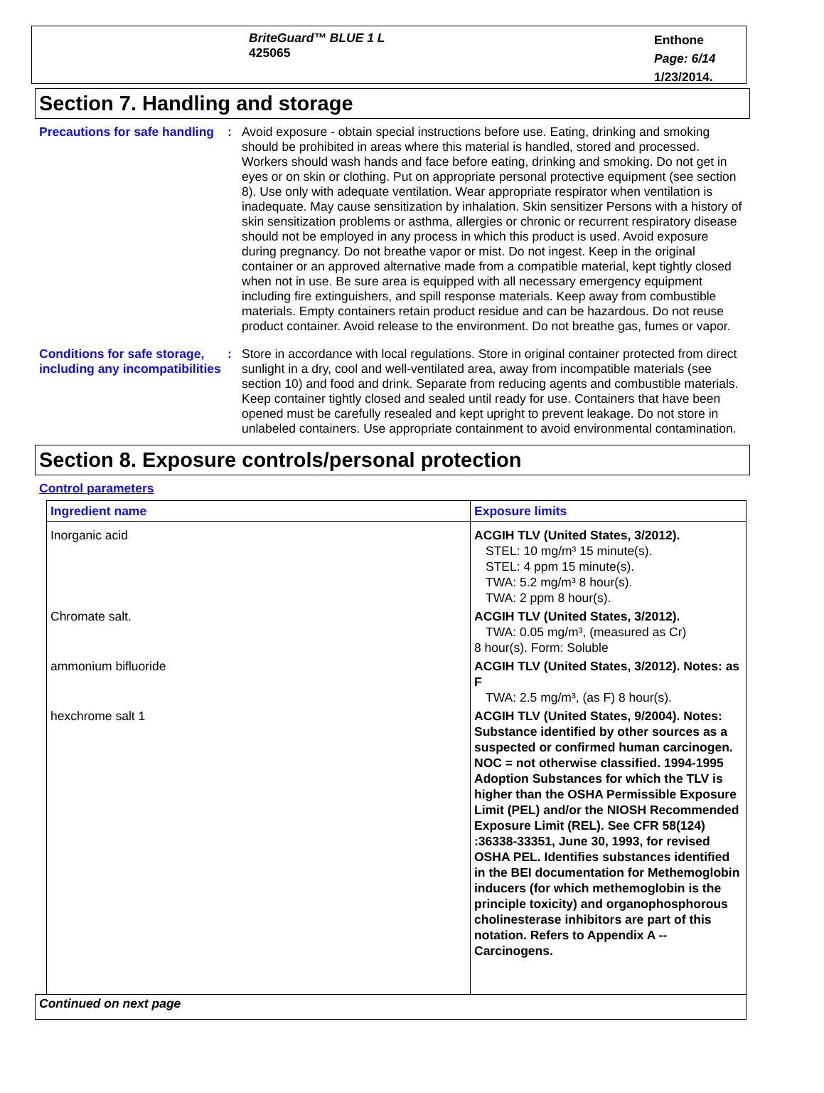BriteGuard™ BLUE 1 L
425065
Enthone
Page: 6/14
1/23/2014.
Section 7. Handling and storage
Precautions for safe handling
: Avoid exposure - obtain special instructions before use. Eating, drinking and smoking should be prohibited in areas where this material is handled, stored and processed. Workers should wash hands and face before eating, drinking and smoking. Do not get in eyes or on skin or clothing. Put on appropriate personal protective equipment (see section 8). Use only with adequate ventilation. Wear appropriate respirator when ventilation is inadequate. May cause sensitization by inhalation. Skin sensitizer Persons with a history of skin sensitization problems or asthma, allergies or chronic or recurrent respiratory disease should not be employed in any process in which this product is used. Avoid exposure during pregnancy. Do not breathe vapor or mist. Do not ingest. Keep in the original container or an approved alternative made from a compatible material, kept tightly closed when not in use. Be sure area is equipped with all necessary emergency equipment including fire extinguishers, and spill response materials. Keep away from combustible materials. Empty containers retain product residue and can be hazardous. Do not reuse product container. Avoid release to the environment. Do not breathe gas, fumes or vapor.
Conditions for safe storage, including any incompatibilities
: Store in accordance with local regulations. Store in original container protected from direct sunlight in a dry, cool and well-ventilated area, away from incompatible materials (see section 10) and food and drink. Separate from reducing agents and combustible materials. Keep container tightly closed and sealed until ready for use. Containers that have been opened must be carefully resealed and kept upright to prevent leakage. Do not store in unlabeled containers. Use appropriate containment to avoid environmental contamination.
Section 8. Exposure controls/personal protection
Control parameters
| Ingredient name | Exposure limits |
| --- | --- |
| Inorganic acid | ACGIH TLV (United States, 3/2012). STEL: 10 mg/m³ 15 minute(s). STEL: 4 ppm 15 minute(s). TWA: 5.2 mg/m³ 8 hour(s). TWA: 2 ppm 8 hour(s). |
| Chromate salt. | ACGIH TLV (United States, 3/2012). TWA: 0.05 mg/m³, (measured as Cr) 8 hour(s). Form: Soluble |
| ammonium bifluoride | ACGIH TLV (United States, 3/2012). Notes: as F TWA: 2.5 mg/m³, (as F) 8 hour(s). |
| hexchrome salt 1 | ACGIH TLV (United States, 9/2004). Notes: Substance identified by other sources as a suspected or confirmed human carcinogen. NOC = not otherwise classified. 1994-1995 Adoption Substances for which the TLV is higher than the OSHA Permissible Exposure Limit (PEL) and/or the NIOSH Recommended Exposure Limit (REL). See CFR 58(124) :36338-33351, June 30, 1993, for revised OSHA PEL. Identifies substances identified in the BEI documentation for Methemoglobin inducers (for which methemoglobin is the principle toxicity) and organophosphorous cholinesterase inhibitors are part of this notation. Refers to Appendix A -- Carcinogens. |
Continued on next page